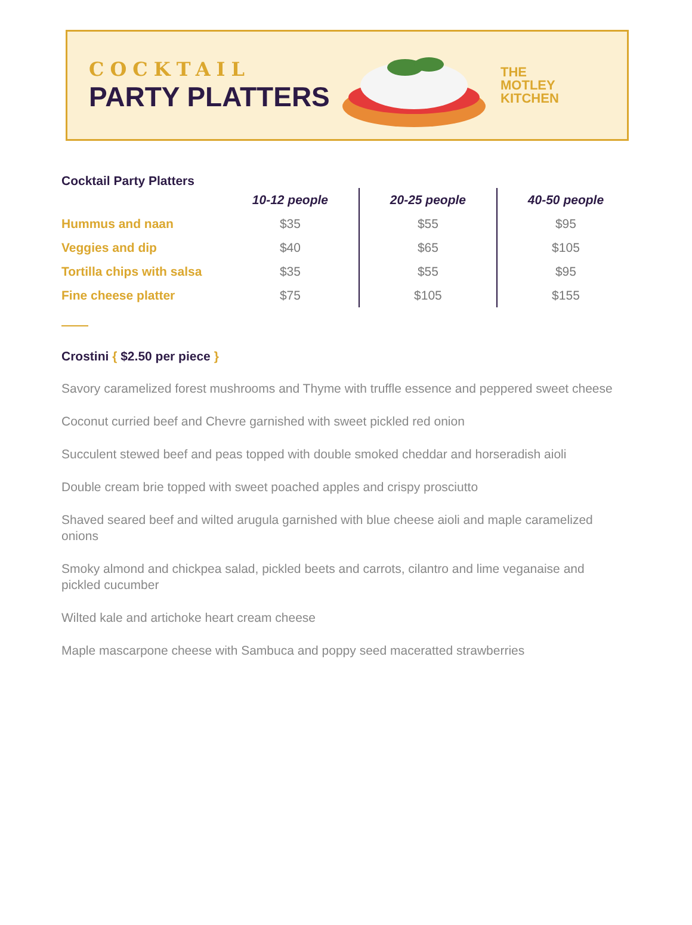COCKTAIL
PARTY PLATTERS
THE
MOTLEY
KITCHEN
Cocktail Party Platters
| | 10-12 people | 20-25 people | 40-50 people |
| --- | --- | --- | --- |
| Hummus and naan | $35 | $55 | $95 |
| Veggies and dip | $40 | $65 | $105 |
| Tortilla chips with salsa | $35 | $55 | $95 |
| Fine cheese platter | $75 | $105 | $155 |
Crostini { $2.50 per piece }
Savory caramelized forest mushrooms and Thyme with truffle essence and peppered sweet cheese
Coconut curried beef and Chevre garnished with sweet pickled red onion
Succulent stewed beef and peas topped with double smoked cheddar and horseradish aioli
Double cream brie topped with sweet poached apples and crispy prosciutto
Shaved seared beef and wilted arugula garnished with blue cheese aioli and maple caramelized onions
Smoky almond and chickpea salad, pickled beets and carrots, cilantro and lime veganaise and pickled cucumber
Wilted kale and artichoke heart cream cheese
Maple mascarpone cheese with Sambuca and poppy seed maceratted strawberries